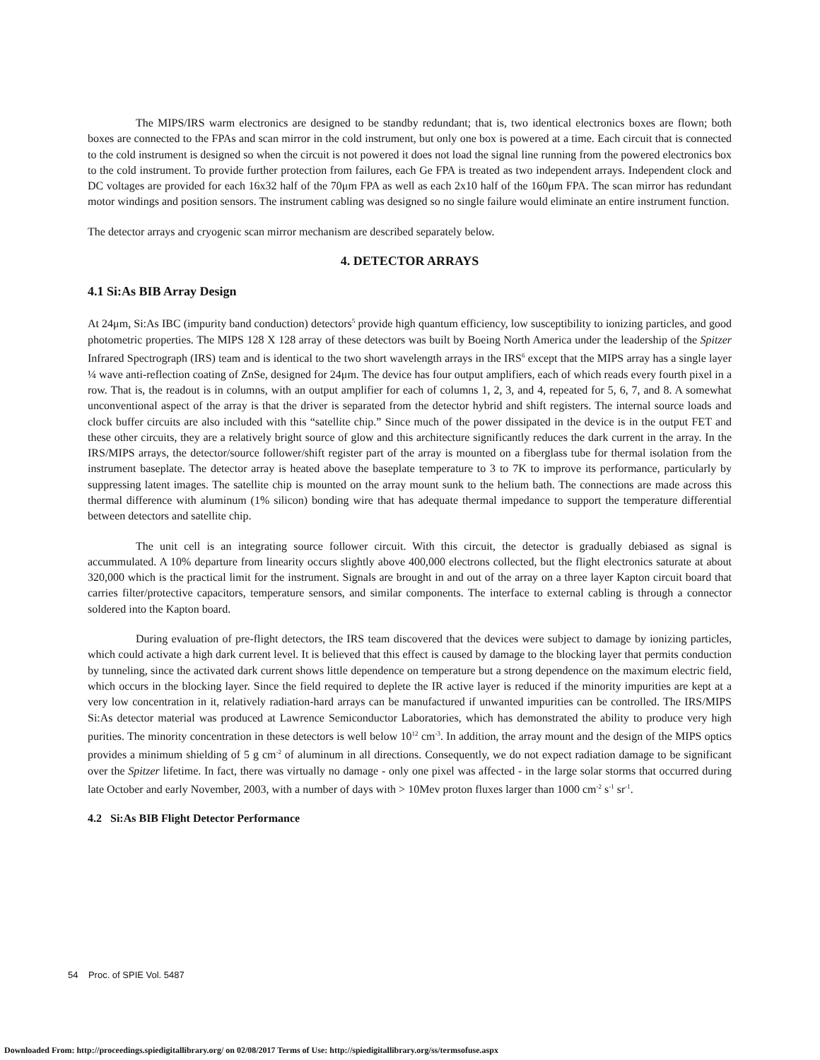The MIPS/IRS warm electronics are designed to be standby redundant; that is, two identical electronics boxes are flown; both boxes are connected to the FPAs and scan mirror in the cold instrument, but only one box is powered at a time. Each circuit that is connected to the cold instrument is designed so when the circuit is not powered it does not load the signal line running from the powered electronics box to the cold instrument. To provide further protection from failures, each Ge FPA is treated as two independent arrays. Independent clock and DC voltages are provided for each 16x32 half of the 70μm FPA as well as each 2x10 half of the 160μm FPA. The scan mirror has redundant motor windings and position sensors. The instrument cabling was designed so no single failure would eliminate an entire instrument function.
The detector arrays and cryogenic scan mirror mechanism are described separately below.
4. DETECTOR ARRAYS
4.1 Si:As BIB Array Design
At 24μm, Si:As IBC (impurity band conduction) detectors<sup>5</sup> provide high quantum efficiency, low susceptibility to ionizing particles, and good photometric properties. The MIPS 128 X 128 array of these detectors was built by Boeing North America under the leadership of the Spitzer Infrared Spectrograph (IRS) team and is identical to the two short wavelength arrays in the IRS<sup>6</sup> except that the MIPS array has a single layer ¼ wave anti-reflection coating of ZnSe, designed for 24μm. The device has four output amplifiers, each of which reads every fourth pixel in a row. That is, the readout is in columns, with an output amplifier for each of columns 1, 2, 3, and 4, repeated for 5, 6, 7, and 8. A somewhat unconventional aspect of the array is that the driver is separated from the detector hybrid and shift registers. The internal source loads and clock buffer circuits are also included with this “satellite chip.” Since much of the power dissipated in the device is in the output FET and these other circuits, they are a relatively bright source of glow and this architecture significantly reduces the dark current in the array. In the IRS/MIPS arrays, the detector/source follower/shift register part of the array is mounted on a fiberglass tube for thermal isolation from the instrument baseplate. The detector array is heated above the baseplate temperature to 3 to 7K to improve its performance, particularly by suppressing latent images. The satellite chip is mounted on the array mount sunk to the helium bath. The connections are made across this thermal difference with aluminum (1% silicon) bonding wire that has adequate thermal impedance to support the temperature differential between detectors and satellite chip.
The unit cell is an integrating source follower circuit. With this circuit, the detector is gradually debiased as signal is accummulated. A 10% departure from linearity occurs slightly above 400,000 electrons collected, but the flight electronics saturate at about 320,000 which is the practical limit for the instrument. Signals are brought in and out of the array on a three layer Kapton circuit board that carries filter/protective capacitors, temperature sensors, and similar components. The interface to external cabling is through a connector soldered into the Kapton board.
During evaluation of pre-flight detectors, the IRS team discovered that the devices were subject to damage by ionizing particles, which could activate a high dark current level. It is believed that this effect is caused by damage to the blocking layer that permits conduction by tunneling, since the activated dark current shows little dependence on temperature but a strong dependence on the maximum electric field, which occurs in the blocking layer. Since the field required to deplete the IR active layer is reduced if the minority impurities are kept at a very low concentration in it, relatively radiation-hard arrays can be manufactured if unwanted impurities can be controlled. The IRS/MIPS Si:As detector material was produced at Lawrence Semiconductor Laboratories, which has demonstrated the ability to produce very high purities. The minority concentration in these detectors is well below 10<sup>12</sup> cm<sup>-3</sup>. In addition, the array mount and the design of the MIPS optics provides a minimum shielding of 5 g cm<sup>-2</sup> of aluminum in all directions. Consequently, we do not expect radiation damage to be significant over the Spitzer lifetime. In fact, there was virtually no damage - only one pixel was affected - in the large solar storms that occurred during late October and early November, 2003, with a number of days with > 10Mev proton fluxes larger than 1000 cm<sup>-2</sup> s<sup>-1</sup> sr<sup>-1</sup>.
4.2 Si:As BIB Flight Detector Performance
54 Proc. of SPIE Vol. 5487
Downloaded From: http://proceedings.spiedigitallibrary.org/ on 02/08/2017 Terms of Use: http://spiedigitallibrary.org/ss/termsofuse.aspx